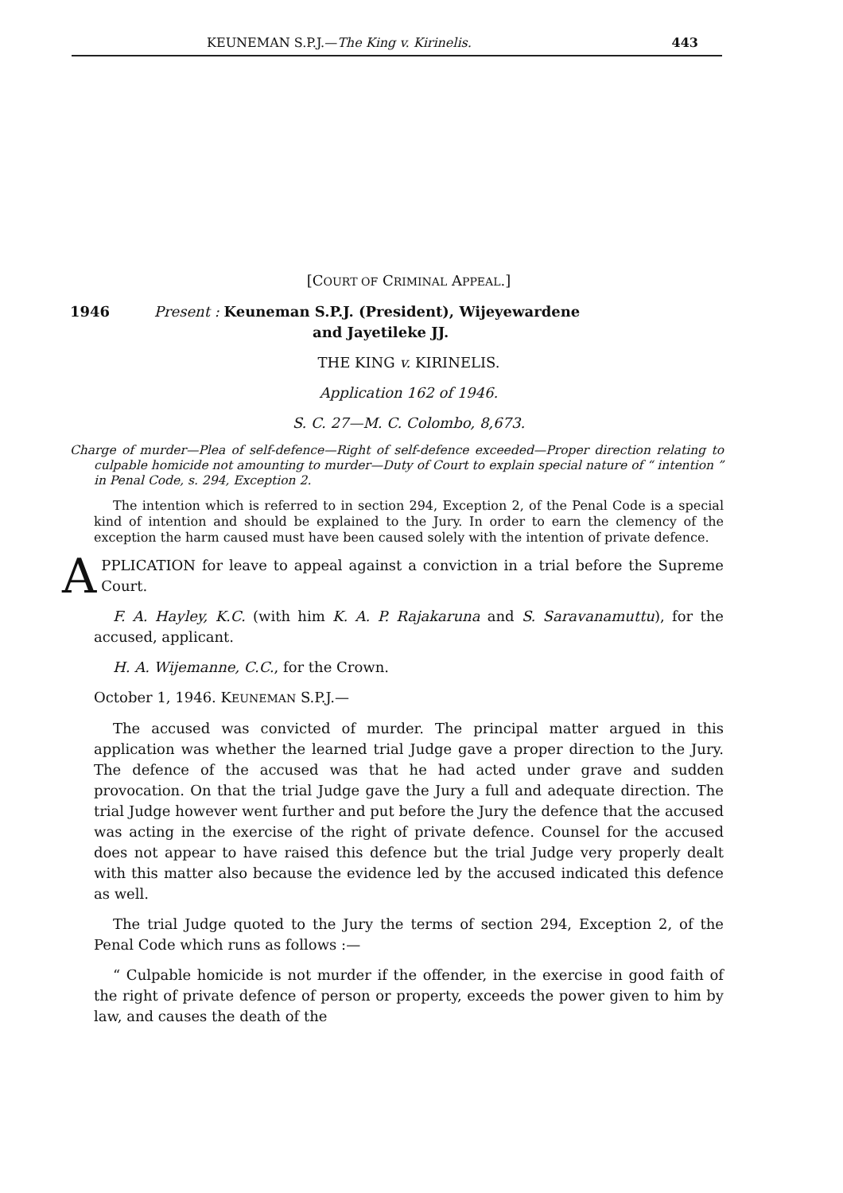KEUNEMAN S.P.J.—The King v. Kirinelis. 443
[COURT OF CRIMINAL APPEAL.]
1946 Present : Keuneman S.P.J. (President), Wijeyewardene
and Jayetileke JJ.
THE KING v. KIRINELIS.
Application 162 of 1946.
S. C. 27—M. C. Colombo, 8,673.
Charge of murder—Plea of self-defence—Right of self-defence exceeded—Proper direction relating to culpable homicide not amounting to murder—Duty of Court to explain special nature of “ intention ” in Penal Code, s. 294, Exception 2.
The intention which is referred to in section 294, Exception 2, of the Penal Code is a special kind of intention and should be explained to the Jury. In order to earn the clemency of the exception the harm caused must have been caused solely with the intention of private defence.
APPLICATION for leave to appeal against a conviction in a trial before the Supreme Court.
F. A. Hayley, K.C. (with him K. A. P. Rajakaruna and S. Saravanamuttu), for the accused, applicant.
H. A. Wijemanne, C.C., for the Crown.
October 1, 1946. KEUNEMAN S.P.J.—
The accused was convicted of murder. The principal matter argued in this application was whether the learned trial Judge gave a proper direction to the Jury. The defence of the accused was that he had acted under grave and sudden provocation. On that the trial Judge gave the Jury a full and adequate direction. The trial Judge however went further and put before the Jury the defence that the accused was acting in the exercise of the right of private defence. Counsel for the accused does not appear to have raised this defence but the trial Judge very properly dealt with this matter also because the evidence led by the accused indicated this defence as well.
The trial Judge quoted to the Jury the terms of section 294, Exception 2, of the Penal Code which runs as follows :—
“ Culpable homicide is not murder if the offender, in the exercise in good faith of the right of private defence of person or property, exceeds the power given to him by law, and causes the death of the